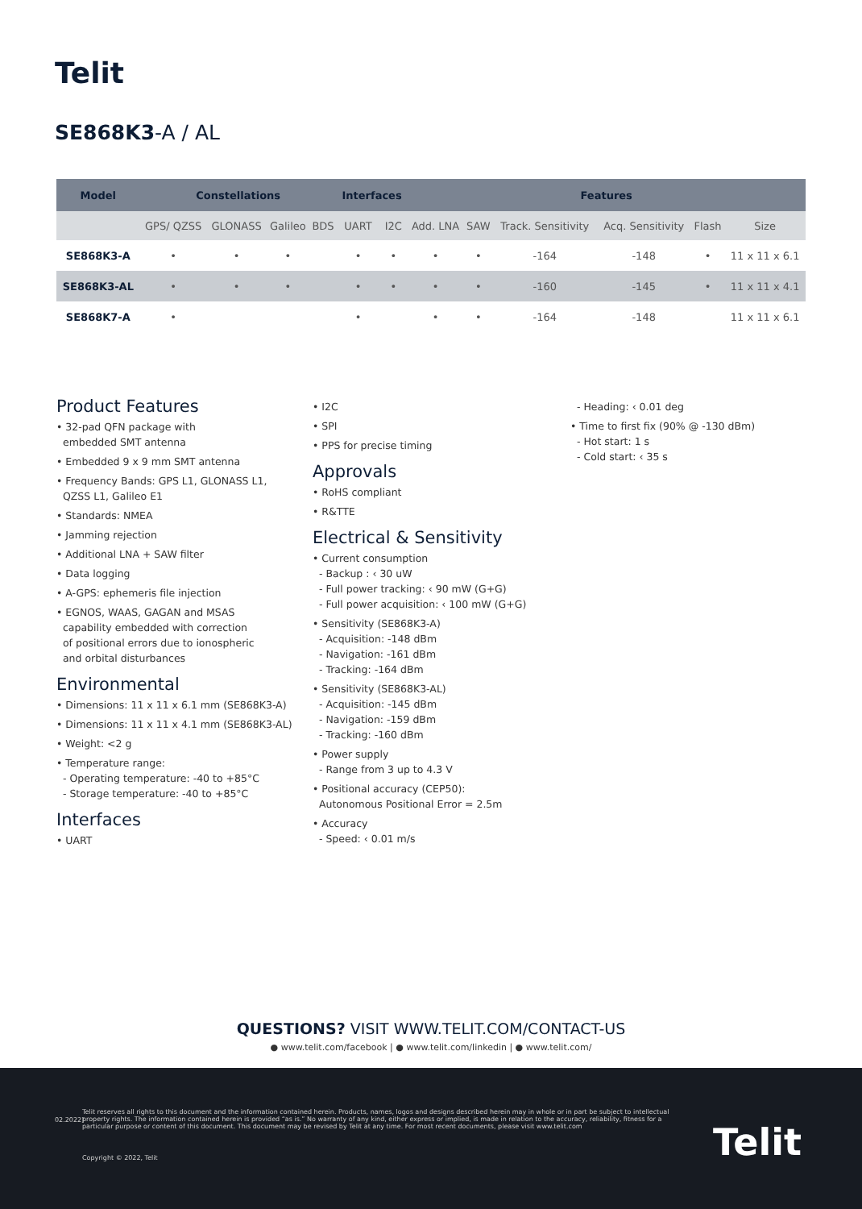Telit
SE868K3-A / AL
| Model | Constellations | | | | Interfaces | | Features | | | | | |
| --- | --- | --- | --- | --- | --- | --- | --- | --- | --- | --- | --- | --- |
| | GPS/ QZSS | GLONASS | Galileo | BDS | UART | I2C | Add. LNA | SAW | Track. Sensitivity | Acq. Sensitivity | Flash | Size |
| SE868K3-A | • | • | • | | • | • | • | • | -164 | -148 | • | 11 x 11 x 6.1 |
| SE868K3-AL | • | • | • | | • | • | • | • | -160 | -145 | • | 11 x 11 x 4.1 |
| SE868K7-A | • | | | | • | | • | • | -164 | -148 | | 11 x 11 x 6.1 |
Product Features
• 32-pad QFN package with
embedded SMT antenna
• Embedded 9 x 9 mm SMT antenna
• Frequency Bands: GPS L1, GLONASS L1,
QZSS L1, Galileo E1
• Standards: NMEA
• Jamming rejection
• Additional LNA + SAW filter
• Data logging
• A-GPS: ephemeris file injection
• EGNOS, WAAS, GAGAN and MSAS
capability embedded with correction
of positional errors due to ionospheric
and orbital disturbances
Environmental
• Dimensions: 11 x 11 x 6.1 mm (SE868K3-A)
• Dimensions: 11 x 11 x 4.1 mm (SE868K3-AL)
• Weight: <2 g
• Temperature range:
- Operating temperature: -40 to +85°C
- Storage temperature: -40 to +85°C
Interfaces
• UART
• I2C
• SPI
• PPS for precise timing
Approvals
• RoHS compliant
• R&TTE
Electrical & Sensitivity
• Current consumption
- Backup : ‹ 30 uW
- Full power tracking: ‹ 90 mW (G+G)
- Full power acquisition: ‹ 100 mW (G+G)
• Sensitivity (SE868K3-A)
- Acquisition: -148 dBm
- Navigation: -161 dBm
- Tracking: -164 dBm
• Sensitivity (SE868K3-AL)
- Acquisition: -145 dBm
- Navigation: -159 dBm
- Tracking: -160 dBm
• Power supply
- Range from 3 up to 4.3 V
• Positional accuracy (CEP50):
Autonomous Positional Error = 2.5m
• Accuracy
- Speed: ‹ 0.01 m/s
- Heading: ‹ 0.01 deg
• Time to first fix (90% @ -130 dBm)
- Hot start: 1 s
- Cold start: ‹ 35 s
QUESTIONS? VISIT WWW.TELIT.COM/CONTACT-US
● www.telit.com/facebook | ● www.telit.com/linkedin | ● www.telit.com/
02.2022]
Telit reserves all rights to this document and the information contained herein. Products, names, logos and designs described herein may in whole or in part be subject to intellectual property rights. The information contained herein is provided “as is.” No warranty of any kind, either express or implied, is made in relation to the accuracy, reliability, fitness for a particular purpose or content of this document. This document may be revised by Telit at any time. For most recent documents, please visit www.telit.com
Copyright © 2022, Telit Telit